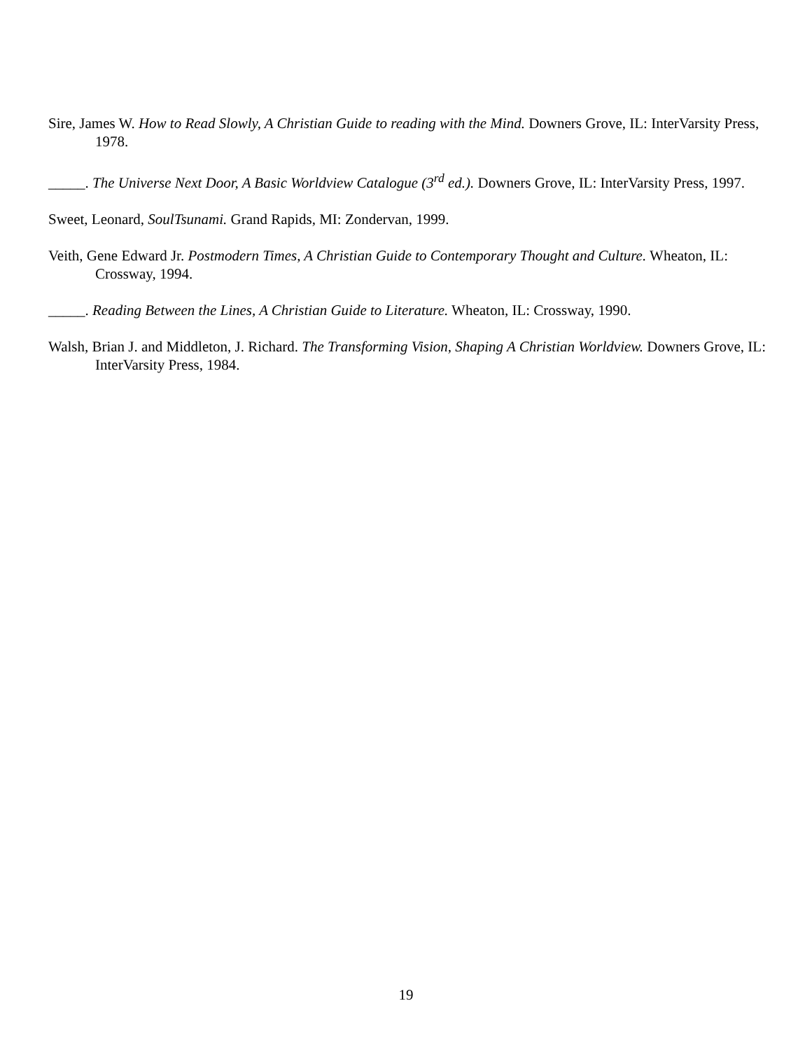Sire, James W. How to Read Slowly, A Christian Guide to reading with the Mind. Downers Grove, IL: InterVarsity Press, 1978.
_____. The Universe Next Door, A Basic Worldview Catalogue (3<sup>rd</sup> ed.). Downers Grove, IL: InterVarsity Press, 1997.
Sweet, Leonard, SoulTsunami. Grand Rapids, MI: Zondervan, 1999.
Veith, Gene Edward Jr. Postmodern Times, A Christian Guide to Contemporary Thought and Culture. Wheaton, IL: Crossway, 1994.
_____. Reading Between the Lines, A Christian Guide to Literature. Wheaton, IL: Crossway, 1990.
Walsh, Brian J. and Middleton, J. Richard. The Transforming Vision, Shaping A Christian Worldview. Downers Grove, IL: InterVarsity Press, 1984.
19